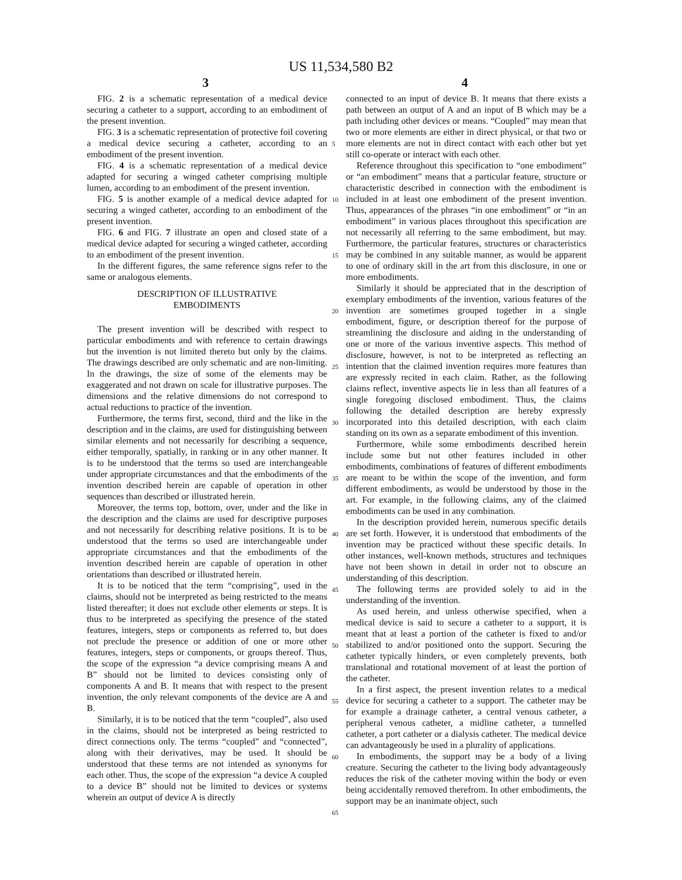US 11,534,580 B2
3 4
FIG. 2 is a schematic representation of a medical device securing a catheter to a support, according to an embodiment of the present invention.
FIG. 3 is a schematic representation of protective foil covering a medical device securing a catheter, according to an embodiment of the present invention.
FIG. 4 is a schematic representation of a medical device adapted for securing a winged catheter comprising multiple lumen, according to an embodiment of the present invention.
FIG. 5 is another example of a medical device adapted for securing a winged catheter, according to an embodiment of the present invention.
FIG. 6 and FIG. 7 illustrate an open and closed state of a medical device adapted for securing a winged catheter, according to an embodiment of the present invention.
In the different figures, the same reference signs refer to the same or analogous elements.
DESCRIPTION OF ILLUSTRATIVE
EMBODIMENTS
The present invention will be described with respect to particular embodiments and with reference to certain drawings but the invention is not limited thereto but only by the claims. The drawings described are only schematic and are non-limiting. In the drawings, the size of some of the elements may be exaggerated and not drawn on scale for illustrative purposes. The dimensions and the relative dimensions do not correspond to actual reductions to practice of the invention.
Furthermore, the terms first, second, third and the like in the description and in the claims, are used for distinguishing between similar elements and not necessarily for describing a sequence, either temporally, spatially, in ranking or in any other manner. It is to be understood that the terms so used are interchangeable under appropriate circumstances and that the embodiments of the invention described herein are capable of operation in other sequences than described or illustrated herein.
Moreover, the terms top, bottom, over, under and the like in the description and the claims are used for descriptive purposes and not necessarily for describing relative positions. It is to be understood that the terms so used are interchangeable under appropriate circumstances and that the embodiments of the invention described herein are capable of operation in other orientations than described or illustrated herein.
It is to be noticed that the term “comprising”, used in the claims, should not be interpreted as being restricted to the means listed thereafter; it does not exclude other elements or steps. It is thus to be interpreted as specifying the presence of the stated features, integers, steps or components as referred to, but does not preclude the presence or addition of one or more other features, integers, steps or components, or groups thereof. Thus, the scope of the expression “a device comprising means A and B” should not be limited to devices consisting only of components A and B. It means that with respect to the present invention, the only relevant components of the device are A and B.
Similarly, it is to be noticed that the term “coupled”, also used in the claims, should not be interpreted as being restricted to direct connections only. The terms “coupled” and “connected”, along with their derivatives, may be used. It should be understood that these terms are not intended as synonyms for each other. Thus, the scope of the expression “a device A coupled to a device B” should not be limited to devices or systems wherein an output of device A is directly
5
10
15
20
25
30
35
40
45
50
55
60
65
connected to an input of device B. It means that there exists a path between an output of A and an input of B which may be a path including other devices or means. “Coupled” may mean that two or more elements are either in direct physical, or that two or more elements are not in direct contact with each other but yet still co-operate or interact with each other.
Reference throughout this specification to “one embodiment” or “an embodiment” means that a particular feature, structure or characteristic described in connection with the embodiment is included in at least one embodiment of the present invention. Thus, appearances of the phrases “in one embodiment” or “in an embodiment” in various places throughout this specification are not necessarily all referring to the same embodiment, but may. Furthermore, the particular features, structures or characteristics may be combined in any suitable manner, as would be apparent to one of ordinary skill in the art from this disclosure, in one or more embodiments.
Similarly it should be appreciated that in the description of exemplary embodiments of the invention, various features of the invention are sometimes grouped together in a single embodiment, figure, or description thereof for the purpose of streamlining the disclosure and aiding in the understanding of one or more of the various inventive aspects. This method of disclosure, however, is not to be interpreted as reflecting an intention that the claimed invention requires more features than are expressly recited in each claim. Rather, as the following claims reflect, inventive aspects lie in less than all features of a single foregoing disclosed embodiment. Thus, the claims following the detailed description are hereby expressly incorporated into this detailed description, with each claim standing on its own as a separate embodiment of this invention.
Furthermore, while some embodiments described herein include some but not other features included in other embodiments, combinations of features of different embodiments are meant to be within the scope of the invention, and form different embodiments, as would be understood by those in the art. For example, in the following claims, any of the claimed embodiments can be used in any combination.
In the description provided herein, numerous specific details are set forth. However, it is understood that embodiments of the invention may be practiced without these specific details. In other instances, well-known methods, structures and techniques have not been shown in detail in order not to obscure an understanding of this description.
The following terms are provided solely to aid in the understanding of the invention.
As used herein, and unless otherwise specified, when a medical device is said to secure a catheter to a support, it is meant that at least a portion of the catheter is fixed to and/or stabilized to and/or positioned onto the support. Securing the catheter typically hinders, or even completely prevents, both translational and rotational movement of at least the portion of the catheter.
In a first aspect, the present invention relates to a medical device for securing a catheter to a support. The catheter may be for example a drainage catheter, a central venous catheter, a peripheral venous catheter, a midline catheter, a tunnelled catheter, a port catheter or a dialysis catheter. The medical device can advantageously be used in a plurality of applications.
In embodiments, the support may be a body of a living creature. Securing the catheter to the living body advantageously reduces the risk of the catheter moving within the body or even being accidentally removed therefrom. In other embodiments, the support may be an inanimate object, such